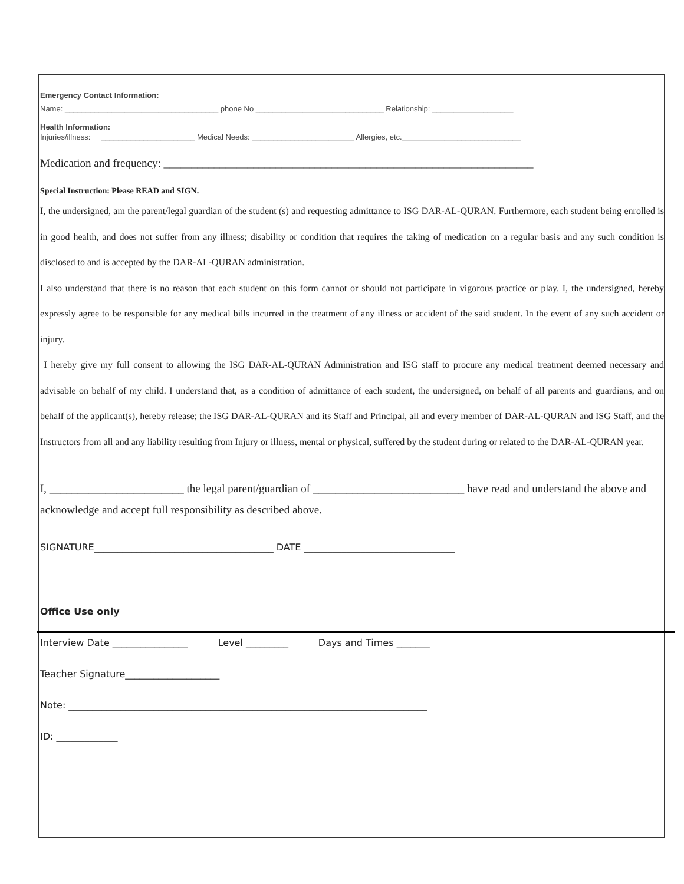Emergency Contact Information:
Name: ____________________________________ phone No ______________________________ Relationship: ___________________
Health Information:
Injuries/illness: ______________________ Medical Needs: ________________________ Allergies, etc.____________________________
Medication and frequency: __________________________________________________________________
Special Instruction: Please READ and SIGN.
I, the undersigned, am the parent/legal guardian of the student (s) and requesting admittance to ISG DAR-AL-QURAN. Furthermore, each student being enrolled is in good health, and does not suffer from any illness; disability or condition that requires the taking of medication on a regular basis and any such condition is disclosed to and is accepted by the DAR-AL-QURAN administration.
I also understand that there is no reason that each student on this form cannot or should not participate in vigorous practice or play. I, the undersigned, hereby expressly agree to be responsible for any medical bills incurred in the treatment of any illness or accident of the said student. In the event of any such accident or injury.
I hereby give my full consent to allowing the ISG DAR-AL-QURAN Administration and ISG staff to procure any medical treatment deemed necessary and advisable on behalf of my child. I understand that, as a condition of admittance of each student, the undersigned, on behalf of all parents and guardians, and on behalf of the applicant(s), hereby release; the ISG DAR-AL-QURAN and its Staff and Principal, all and every member of DAR-AL-QURAN and ISG Staff, and the Instructors from all and any liability resulting from Injury or illness, mental or physical, suffered by the student during or related to the DAR-AL-QURAN year.
I, ________________________ the legal parent/guardian of ___________________________ have read and understand the above and acknowledge and accept full responsibility as described above.
SIGNATURE______________________________________ DATE ________________________________
Office Use only
Interview Date ________________ Level _________ Days and Times _______
Teacher Signature____________________
Note: ____________________________________________________________________________
ID: _____________